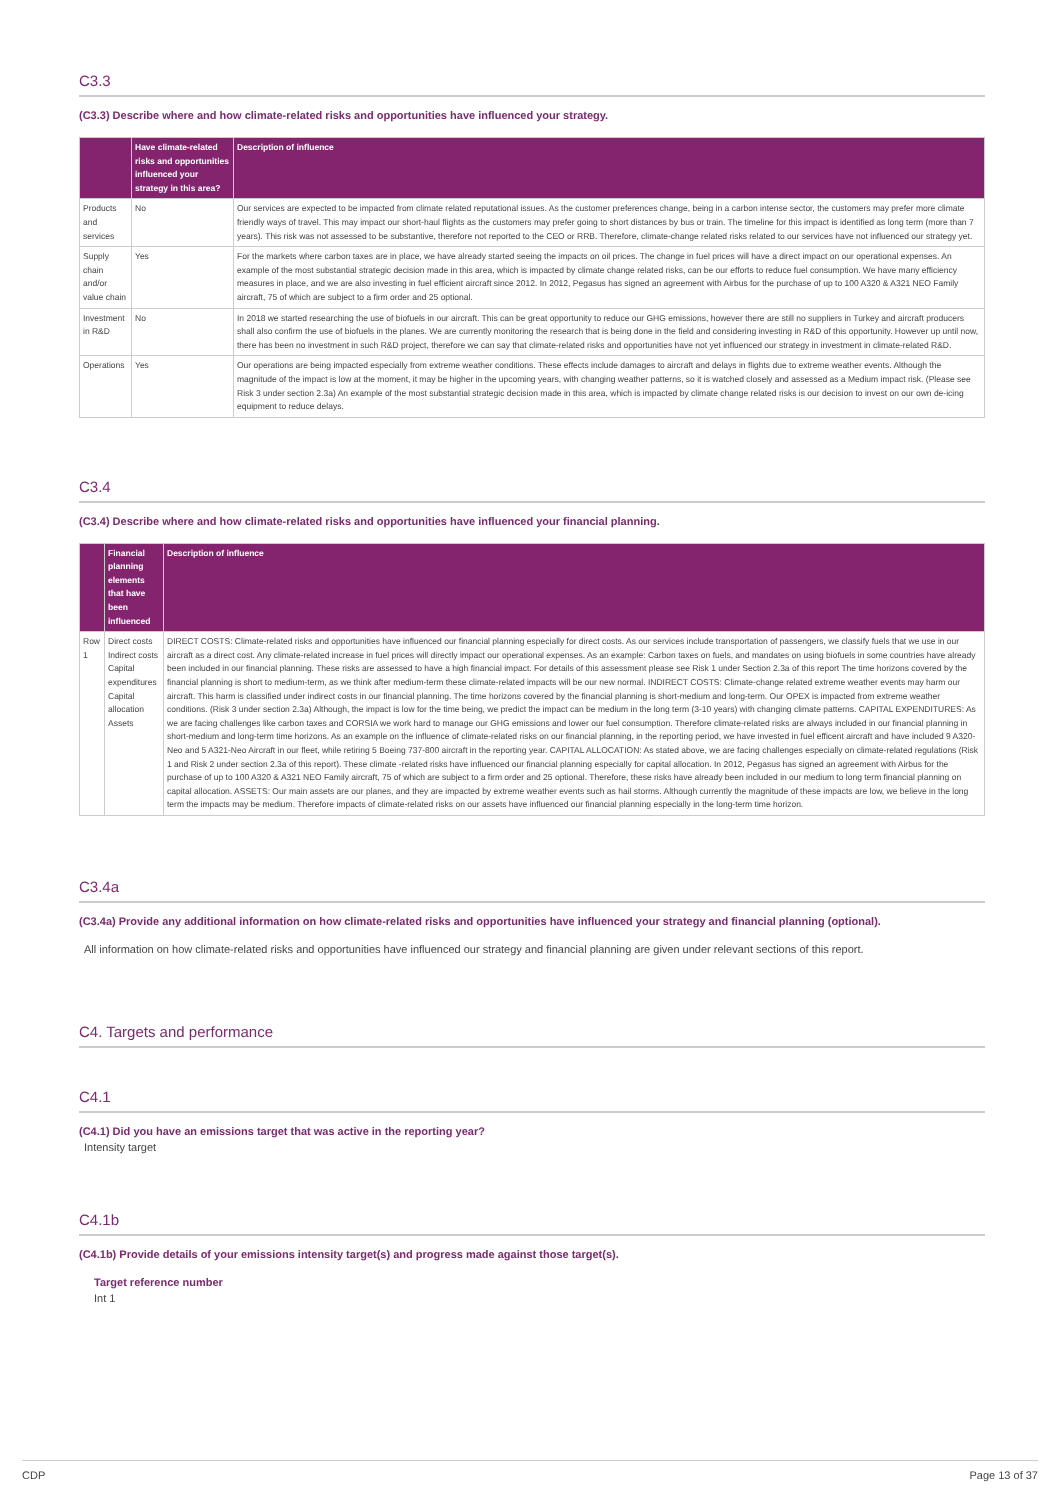C3.3
(C3.3) Describe where and how climate-related risks and opportunities have influenced your strategy.
| | Have climate-related risks and opportunities influenced your strategy in this area? | Description of influence |
| --- | --- | --- |
| Products and services | No | Our services are expected to be impacted from climate related reputational issues. As the customer preferences change, being in a carbon intense sector, the customers may prefer more climate friendly ways of travel. This may impact our short-haul flights as the customers may prefer going to short distances by bus or train. The timeline for this impact is identified as long term (more than 7 years). This risk was not assessed to be substantive, therefore not reported to the CEO or RRB. Therefore, climate-change related risks related to our services have not influenced our strategy yet. |
| Supply chain and/or value chain | Yes | For the markets where carbon taxes are in place, we have already started seeing the impacts on oil prices. The change in fuel prices will have a direct impact on our operational expenses. An example of the most substantial strategic decision made in this area, which is impacted by climate change related risks, can be our efforts to reduce fuel consumption. We have many efficiency measures in place, and we are also investing in fuel efficient aircraft since 2012. In 2012, Pegasus has signed an agreement with Airbus for the purchase of up to 100 A320 & A321 NEO Family aircraft, 75 of which are subject to a firm order and 25 optional. |
| Investment in R&D | No | In 2018 we started researching the use of biofuels in our aircraft. This can be great opportunity to reduce our GHG emissions, however there are still no suppliers in Turkey and aircraft producers shall also confirm the use of biofuels in the planes. We are currently monitoring the research that is being done in the field and considering investing in R&D of this opportunity. However up until now, there has been no investment in such R&D project, therefore we can say that climate-related risks and opportunities have not yet influenced our strategy in investment in climate-related R&D. |
| Operations | Yes | Our operations are being impacted especially from extreme weather conditions. These effects include damages to aircraft and delays in flights due to extreme weather events. Although the magnitude of the impact is low at the moment, it may be higher in the upcoming years, with changing weather patterns, so it is watched closely and assessed as a Medium impact risk. (Please see Risk 3 under section 2.3a) An example of the most substantial strategic decision made in this area, which is impacted by climate change related risks is our decision to invest on our own de-icing equipment to reduce delays. |
C3.4
(C3.4) Describe where and how climate-related risks and opportunities have influenced your financial planning.
| | Financial planning elements that have been influenced | Description of influence |
| --- | --- | --- |
| Row 1 | Direct costs Indirect costs Capital expenditures Capital allocation Assets | DIRECT COSTS: Climate-related risks and opportunities have influenced our financial planning especially for direct costs. As our services include transportation of passengers, we classify fuels that we use in our aircraft as a direct cost. Any climate-related increase in fuel prices will directly impact our operational expenses. As an example: Carbon taxes on fuels, and mandates on using biofuels in some countries have already been included in our financial planning. These risks are assessed to have a high financial impact. For details of this assessment please see Risk 1 under Section 2.3a of this report The time horizons covered by the financial planning is short to medium-term, as we think after medium-term these climate-related impacts will be our new normal. INDIRECT COSTS: Climate-change related extreme weather events may harm our aircraft. This harm is classified under indirect costs in our financial planning. The time horizons covered by the financial planning is short-medium and long-term. Our OPEX is impacted from extreme weather conditions. (Risk 3 under section 2.3a) Although, the impact is low for the time being, we predict the impact can be medium in the long term (3-10 years) with changing climate patterns. CAPITAL EXPENDITURES: As we are facing challenges like carbon taxes and CORSIA we work hard to manage our GHG emissions and lower our fuel consumption. Therefore climate-related risks are always included in our financial planning in short-medium and long-term time horizons. As an example on the influence of climate-related risks on our financial planning, in the reporting period, we have invested in fuel efficent aircraft and have included 9 A320-Neo and 5 A321-Neo Aircraft in our fleet, while retiring 5 Boeing 737-800 aircraft in the reporting year. CAPITAL ALLOCATION: As stated above, we are facing challenges especially on climate-related regulations (Risk 1 and Risk 2 under section 2.3a of this report). These climate -related risks have influenced our financial planning especially for capital allocation. In 2012, Pegasus has signed an agreement with Airbus for the purchase of up to 100 A320 & A321 NEO Family aircraft, 75 of which are subject to a firm order and 25 optional. Therefore, these risks have already been included in our medium to long term financial planning on capital allocation. ASSETS: Our main assets are our planes, and they are impacted by extreme weather events such as hail storms. Although currently the magnitude of these impacts are low, we believe in the long term the impacts may be medium. Therefore impacts of climate-related risks on our assets have influenced our financial planning especially in the long-term time horizon. |
C3.4a
(C3.4a) Provide any additional information on how climate-related risks and opportunities have influenced your strategy and financial planning (optional).
All information on how climate-related risks and opportunities have influenced our strategy and financial planning are given under relevant sections of this report.
C4. Targets and performance
C4.1
(C4.1) Did you have an emissions target that was active in the reporting year?
Intensity target
C4.1b
(C4.1b) Provide details of your emissions intensity target(s) and progress made against those target(s).
Target reference number
Int 1
CDP Page 13 of 37